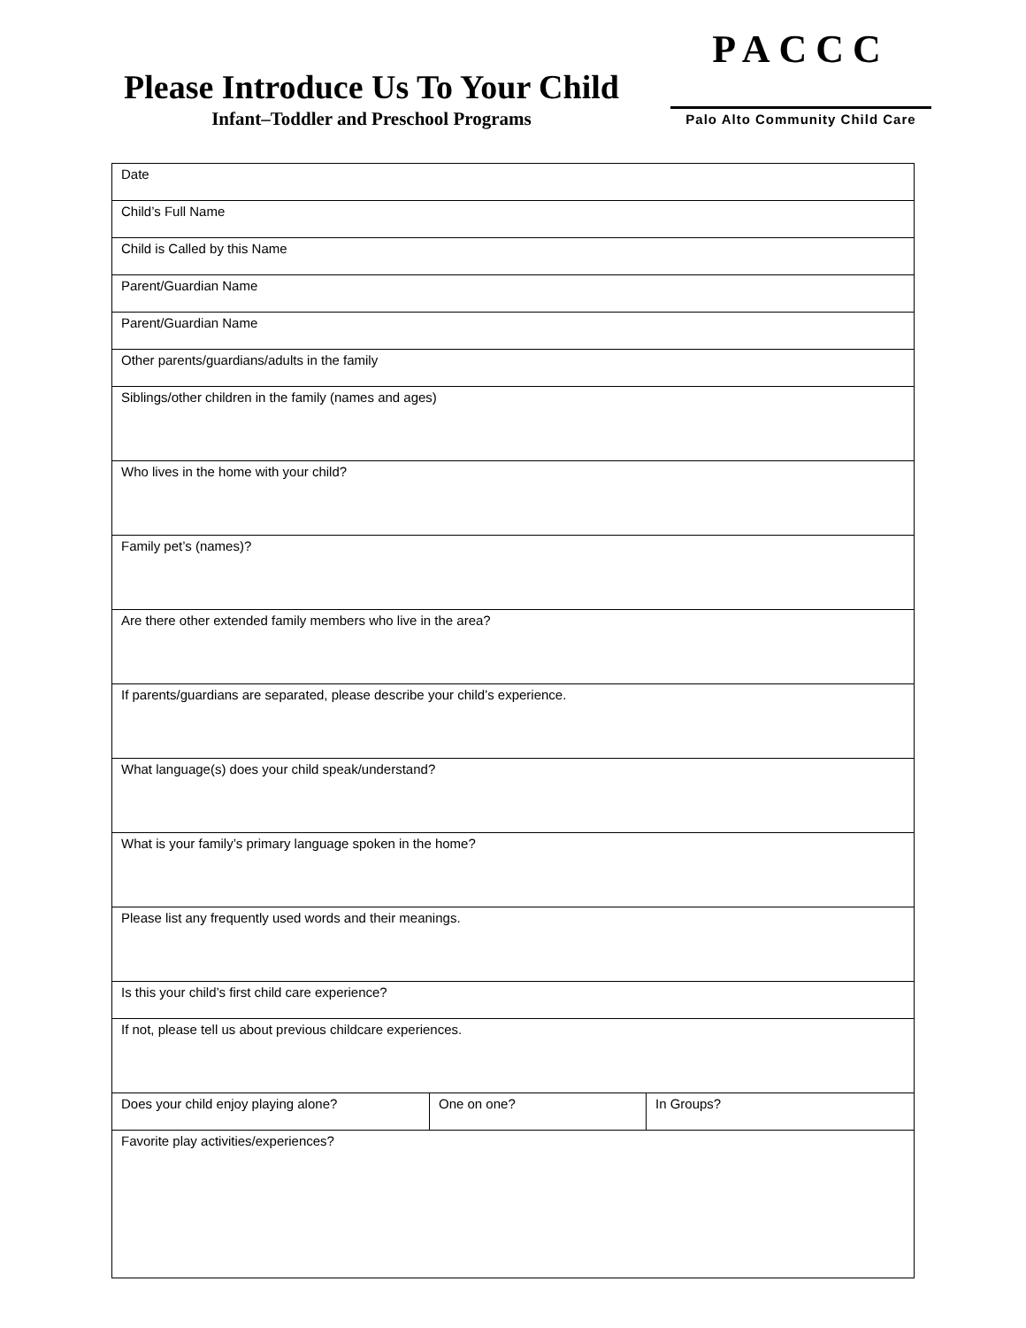Please Introduce Us To Your Child
Infant–Toddler and Preschool Programs
PACCC
Palo Alto Community Child Care
| Date | | |
| Child’s Full Name | | |
| Child is Called by this Name | | |
| Parent/Guardian Name | | |
| Parent/Guardian Name | | |
| Other parents/guardians/adults in the family | | |
| Siblings/other children in the family (names and ages) | | |
| Who lives in the home with your child? | | |
| Family pet’s (names)? | | |
| Are there other extended family members who live in the area? | | |
| If parents/guardians are separated, please describe your child’s experience. | | |
| What language(s) does your child speak/understand? | | |
| What is your family’s primary language spoken in the home? | | |
| Please list any frequently used words and their meanings. | | |
| Is this your child’s first child care experience? | | |
| If not, please tell us about previous childcare experiences. | | |
| Does your child enjoy playing alone? | One on one? | In Groups? |
| Favorite play activities/experiences? | | |